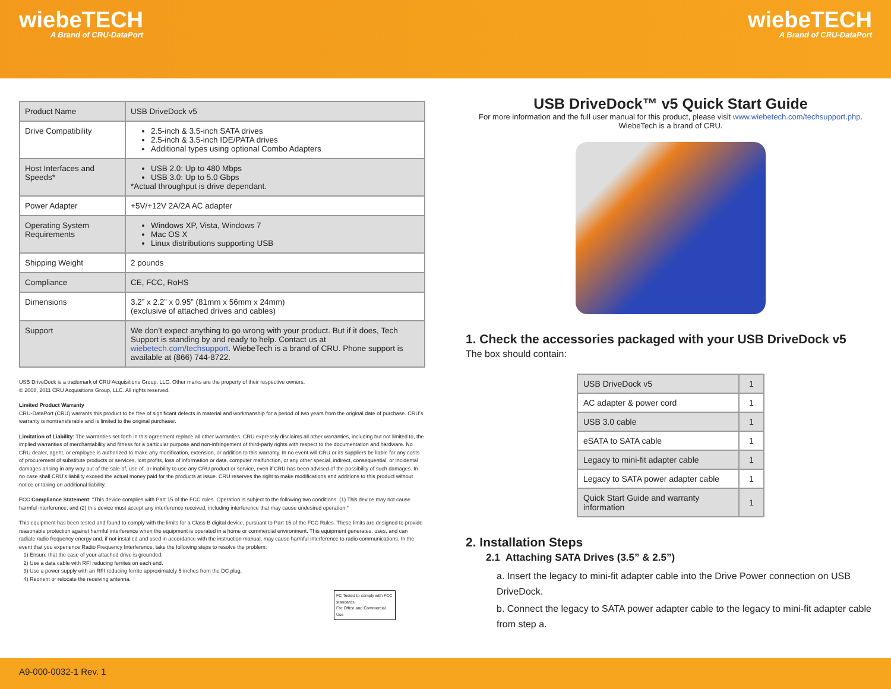wiebeTECH
A Brand of CRU-DataPort
wiebeTECH
A Brand of CRU-DataPort
| Product Name | USB DriveDock v5 |
| Drive Compatibility | 2.5-inch & 3.5-inch SATA drives 2.5-inch & 3.5-inch IDE/PATA drives Additional types using optional Combo Adapters |
| Host Interfaces and Speeds* | USB 2.0: Up to 480 Mbps USB 3.0: Up to 5.0 Gbps *Actual throughput is drive dependant. |
| Power Adapter | +5V/+12V 2A/2A AC adapter |
| Operating System Requirements | Windows XP, Vista, Windows 7 Mac OS X Linux distributions supporting USB |
| Shipping Weight | 2 pounds |
| Compliance | CE, FCC, RoHS |
| Dimensions | 3.2” x 2.2” x 0.95” (81mm x 56mm x 24mm) (exclusive of attached drives and cables) |
| Support | We don’t expect anything to go wrong with your product. But if it does, Tech Support is standing by and ready to help. Contact us at wiebetech.com/techsupport . WiebeTech is a brand of CRU. Phone support is available at (866) 744-8722. |
USB DriveDock is a trademark of CRU Acquisitions Group, LLC. Other marks are the property of their respective owners.
© 2008, 2011 CRU Acquisitions Group, LLC. All rights reserved.
Limited Product Warranty
CRU-DataPort (CRU) warrants this product to be free of significant defects in material and workmanship for a period of two years from the original date of purchase. CRU’s warranty is nontransferable and is limited to the original purchaser.
Limitation of Liability: The warranties set forth in this agreement replace all other warranties. CRU expressly disclaims all other warranties, including but not limited to, the implied warranties of merchantability and fitness for a particular purpose and non-infringement of third-party rights with respect to the documentation and hardware. No CRU dealer, agent, or employee is authorized to make any modification, extension, or addition to this warranty. In no event will CRU or its suppliers be liable for any costs of procurement of substitute products or services, lost profits, loss of information or data, computer malfunction, or any other special, indirect, consequential, or incidental damages arising in any way out of the sale of, use of, or inability to use any CRU product or service, even if CRU has been advised of the possibility of such damages. In no case shall CRU’s liability exceed the actual money paid for the products at issue. CRU reserves the right to make modifications and additions to this product without notice or taking on additional liability.
FCC Compliance Statement: “This device complies with Part 15 of the FCC rules. Operation is subject to the following two conditions: (1) This device may not cause harmful interference, and (2) this device must accept any interference received, including interference that may cause undesired operation.”
This equipment has been tested and found to comply with the limits for a Class B digital device, pursuant to Part 15 of the FCC Rules. These limits are designed to provide reasonable protection against harmful interference when the equipment is operated in a home or commercial environment. This equipment generates, uses, and can radiate radio frequency energy and, if not installed and used in accordance with the instruction manual, may cause harmful interference to radio communications. In the event that you experience Radio Frequency Interference, take the following steps to resolve the problem:
1) Ensure that the case of your attached drive is grounded.
2) Use a data cable with RFI reducing ferrites on each end.
3) Use a power supply with an RFI reducing ferrite approximately 5 inches from the DC plug.
4) Reorient or relocate the receiving antenna.
FC Tested to comply with FCC standards
For Office and Commercial Use
USB DriveDock™ v5 Quick Start Guide
For more information and the full user manual for this product, please visit www.wiebetech.com/techsupport.php.
WiebeTech is a brand of CRU.
1. Check the accessories packaged with your USB DriveDock v5
The box should contain:
| USB DriveDock v5 | 1 |
| AC adapter & power cord | 1 |
| USB 3.0 cable | 1 |
| eSATA to SATA cable | 1 |
| Legacy to mini-fit adapter cable | 1 |
| Legacy to SATA power adapter cable | 1 |
| Quick Start Guide and warranty information | 1 |
2. Installation Steps
2.1 Attaching SATA Drives (3.5” & 2.5”)
a. Insert the legacy to mini-fit adapter cable into the Drive Power connection on USB DriveDock.
b. Connect the legacy to SATA power adapter cable to the legacy to mini-fit adapter cable from step a.
A9-000-0032-1 Rev. 1